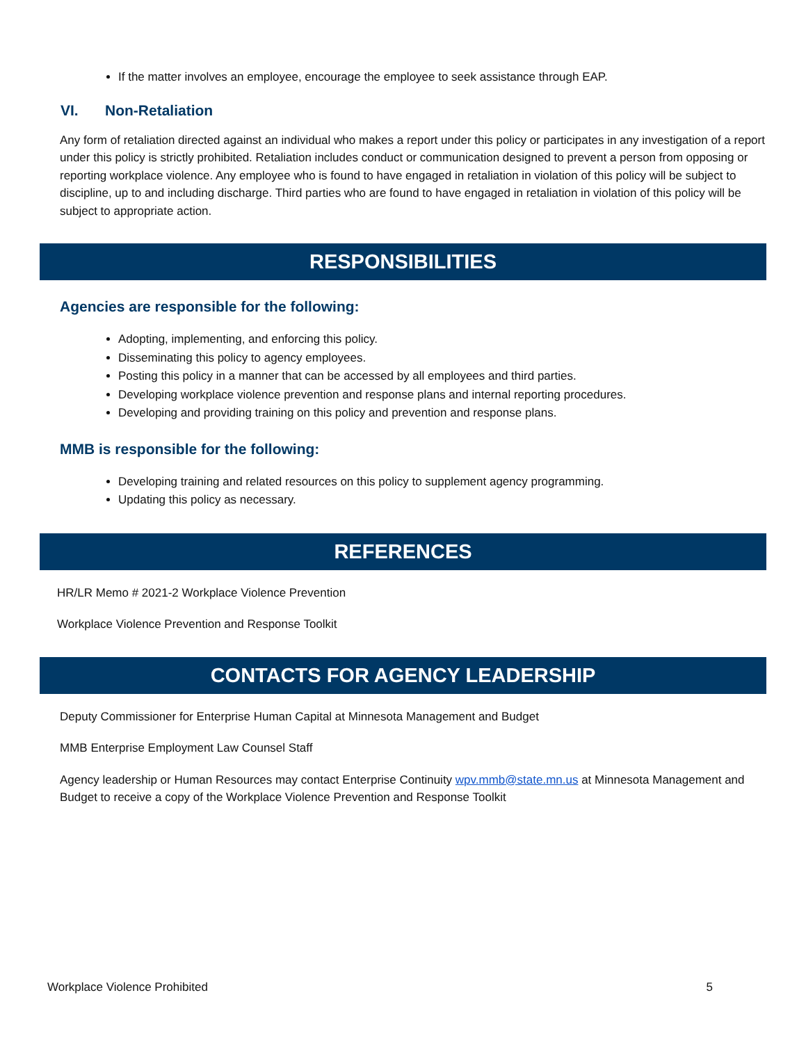If the matter involves an employee, encourage the employee to seek assistance through EAP.
VI. Non-Retaliation
Any form of retaliation directed against an individual who makes a report under this policy or participates in any investigation of a report under this policy is strictly prohibited. Retaliation includes conduct or communication designed to prevent a person from opposing or reporting workplace violence. Any employee who is found to have engaged in retaliation in violation of this policy will be subject to discipline, up to and including discharge. Third parties who are found to have engaged in retaliation in violation of this policy will be subject to appropriate action.
RESPONSIBILITIES
Agencies are responsible for the following:
Adopting, implementing, and enforcing this policy.
Disseminating this policy to agency employees.
Posting this policy in a manner that can be accessed by all employees and third parties.
Developing workplace violence prevention and response plans and internal reporting procedures.
Developing and providing training on this policy and prevention and response plans.
MMB is responsible for the following:
Developing training and related resources on this policy to supplement agency programming.
Updating this policy as necessary.
REFERENCES
HR/LR Memo # 2021-2 Workplace Violence Prevention
Workplace Violence Prevention and Response Toolkit
CONTACTS FOR AGENCY LEADERSHIP
Deputy Commissioner for Enterprise Human Capital at Minnesota Management and Budget
MMB Enterprise Employment Law Counsel Staff
Agency leadership or Human Resources may contact Enterprise Continuity wpv.mmb@state.mn.us at Minnesota Management and Budget to receive a copy of the Workplace Violence Prevention and Response Toolkit
Workplace Violence Prohibited 5